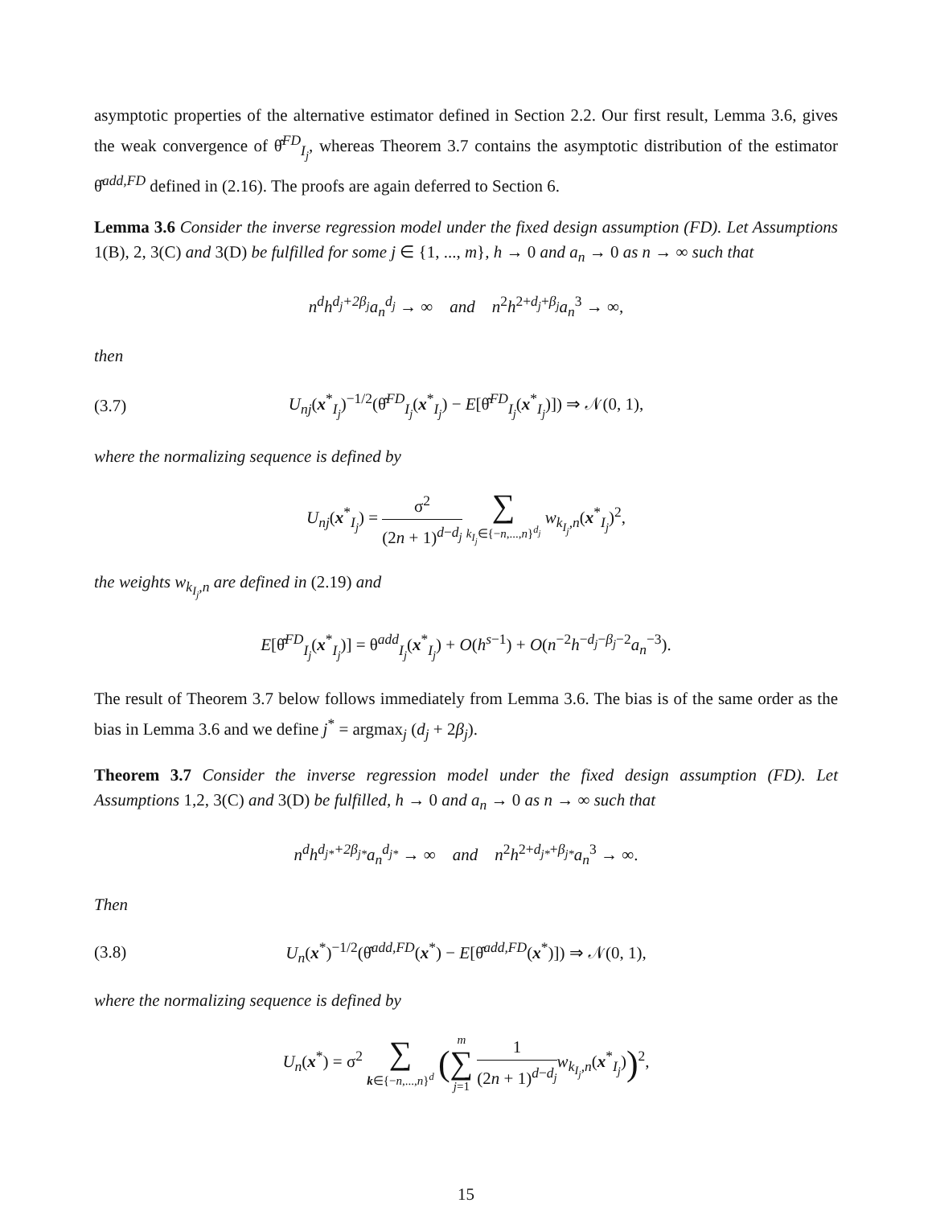asymptotic properties of the alternative estimator defined in Section 2.2. Our first result, Lemma 3.6, gives the weak convergence of θ̂<sup>FD</sup><sub>I<sub>j</sub></sub>, whereas Theorem 3.7 contains the asymptotic distribution of the estimator θ̂<sup>add,FD</sup> defined in (2.16). The proofs are again deferred to Section 6.
Lemma 3.6 Consider the inverse regression model under the fixed design assumption (FD). Let Assumptions 1(B), 2, 3(C) and 3(D) be fulfilled for some j ∈ {1, ..., m}, h → 0 and a<sub>n</sub> → 0 as n → ∞ such that
n<sup>d</sup>h<sup>d<sub>j</sub>+2β<sub>j</sub></sup>a<sub>n</sub><sup>d<sub>j</sub></sup> → ∞ and n<sup>2</sup>h<sup>2+d<sub>j</sub>+β<sub>j</sub></sup>a<sub>n</sub><sup>3</sup> → ∞,
then
(3.7) U<sub>nj</sub>(x<sup>*</sup><sub>I<sub>j</sub></sub>)<sup>−1/2</sup>(θ̂<sup>FD</sup><sub>I<sub>j</sub></sub>(x<sup>*</sup><sub>I<sub>j</sub></sub>) − E[θ̂<sup>FD</sup><sub>I<sub>j</sub></sub>(x<sup>*</sup><sub>I<sub>j</sub></sub>)]) ⇒ 𝒩(0, 1),
where the normalizing sequence is defined by
U<sub>nj</sub>(x<sup>*</sup><sub>I<sub>j</sub></sub>) = σ<sup>2</sup> (2n + 1)<sup>d−d<sub>j</sub></sup> ∑ k<sub>I<sub>j</sub></sub>∈{−n,...,n}<sup>d<sub>j</sub></sup> w<sub>k<sub>I<sub>j</sub></sub>,n</sub>(x<sup>*</sup><sub>I<sub>j</sub></sub>)<sup>2</sup>,
the weights w<sub>k<sub>I<sub>j</sub></sub>,n</sub> are defined in (2.19) and
E[θ̂<sup>FD</sup><sub>I<sub>j</sub></sub>(x<sup>*</sup><sub>I<sub>j</sub></sub>)] = θ<sup>add</sup><sub>I<sub>j</sub></sub>(x<sup>*</sup><sub>I<sub>j</sub></sub>) + O(h<sup>s−1</sup>) + O(n<sup>−2</sup>h<sup>−d<sub>j</sub>−β<sub>j</sub>−2</sup>a<sub>n</sub><sup>−3</sup>).
The result of Theorem 3.7 below follows immediately from Lemma 3.6. The bias is of the same order as the bias in Lemma 3.6 and we define j<sup>*</sup> = argmax<sub>j</sub> (d<sub>j</sub> + 2β<sub>j</sub>).
Theorem 3.7 Consider the inverse regression model under the fixed design assumption (FD). Let Assumptions 1,2, 3(C) and 3(D) be fulfilled, h → 0 and a<sub>n</sub> → 0 as n → ∞ such that
n<sup>d</sup>h<sup>d<sub>j*</sub>+2β<sub>j*</sub></sup>a<sub>n</sub><sup>d<sub>j*</sub></sup> → ∞ and n<sup>2</sup>h<sup>2+d<sub>j*</sub>+β<sub>j*</sub></sup>a<sub>n</sub><sup>3</sup> → ∞.
Then
(3.8) U<sub>n</sub>(x<sup>*</sup>)<sup>−1/2</sup>(θ̂<sup>add,FD</sup>(x<sup>*</sup>) − E[θ̂<sup>add,FD</sup>(x<sup>*</sup>)]) ⇒ 𝒩(0, 1),
where the normalizing sequence is defined by
U<sub>n</sub>(x<sup>*</sup>) = σ<sup>2</sup> ∑ k∈{−n,...,n}<sup>d</sup> (m ∑ j=1 1 (2n + 1)<sup>d−d<sub>j</sub></sup> w<sub>k<sub>I<sub>j</sub></sub>,n</sub>(x<sup>*</sup><sub>I<sub>j</sub></sub>))<sup>2</sup>,
15